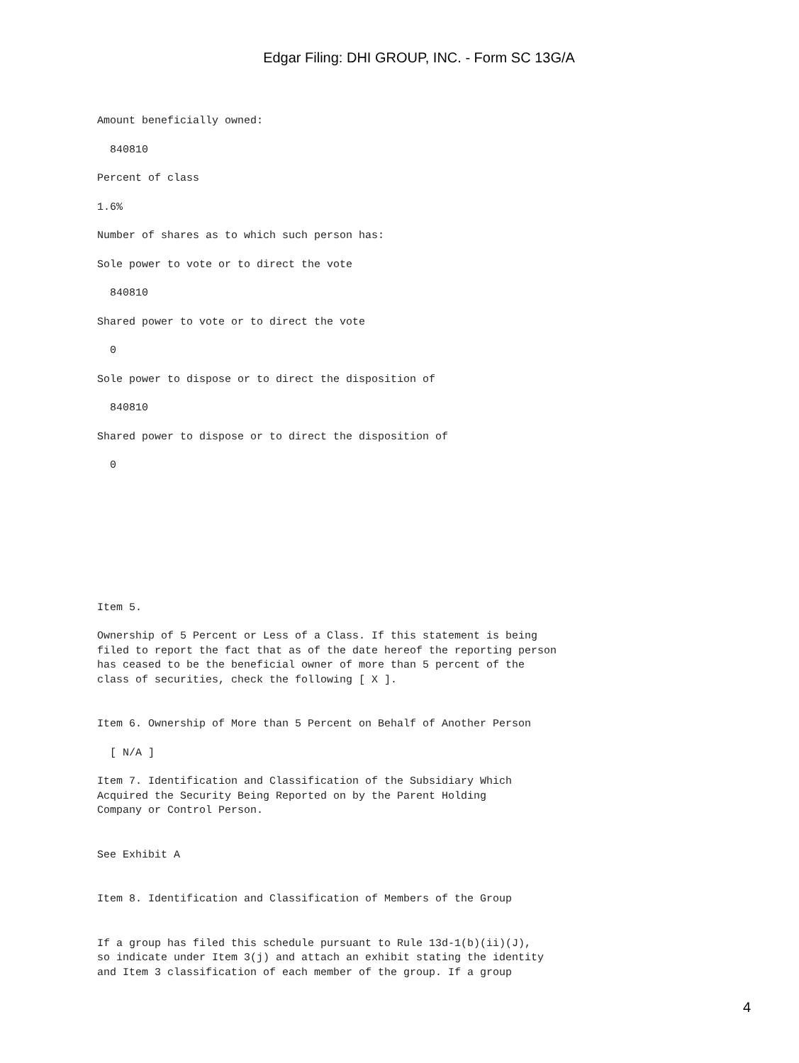Edgar Filing: DHI GROUP, INC. - Form SC 13G/A
Amount beneficially owned:
840810
Percent of class
1.6%
Number of shares as to which such person has:
Sole power to vote or to direct the vote
840810
Shared power to vote or to direct the vote
0
Sole power to dispose or to direct the disposition of
840810
Shared power to dispose or to direct the disposition of
0
Item 5.
Ownership of 5 Percent or Less of a Class. If this statement is being filed to report the fact that as of the date hereof the reporting person has ceased to be the beneficial owner of more than 5 percent of the class of securities, check the following [ X ].
Item 6. Ownership of More than 5 Percent on Behalf of Another Person
[ N/A ]
Item 7. Identification and Classification of the Subsidiary Which Acquired the Security Being Reported on by the Parent Holding Company or Control Person.
See Exhibit A
Item 8. Identification and Classification of Members of the Group
If a group has filed this schedule pursuant to Rule 13d-1(b)(ii)(J), so indicate under Item 3(j) and attach an exhibit stating the identity and Item 3 classification of each member of the group. If a group
4